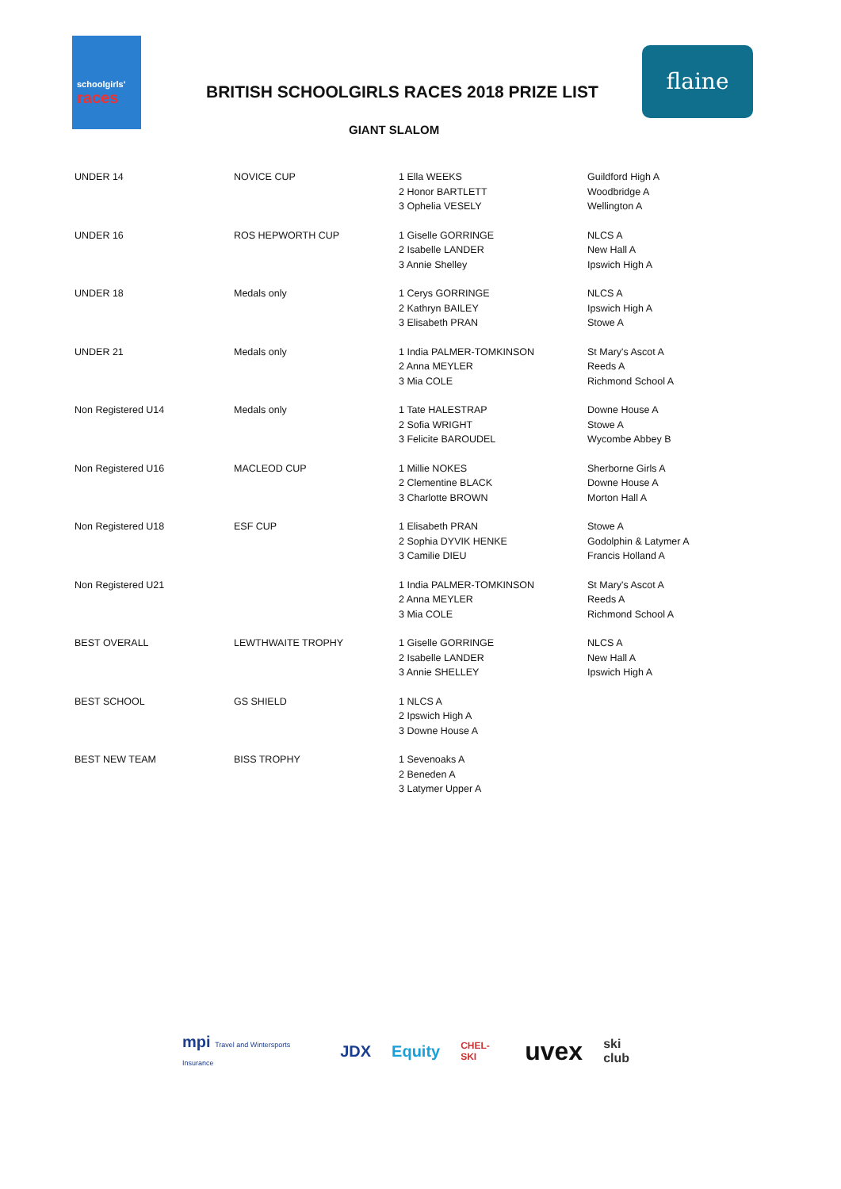schoolgirls'
races
flaine
BRITISH SCHOOLGIRLS RACES 2018 PRIZE LIST
GIANT SLALOM
| UNDER 14 | NOVICE CUP | 1 Ella WEEKS 2 Honor BARTLETT 3 Ophelia VESELY | Guildford High A Woodbridge A Wellington A |
| UNDER 16 | ROS HEPWORTH CUP | 1 Giselle GORRINGE 2 Isabelle LANDER 3 Annie Shelley | NLCS A New Hall A Ipswich High A |
| UNDER 18 | Medals only | 1 Cerys GORRINGE 2 Kathryn BAILEY 3 Elisabeth PRAN | NLCS A Ipswich High A Stowe A |
| UNDER 21 | Medals only | 1 India PALMER-TOMKINSON 2 Anna MEYLER 3 Mia COLE | St Mary's Ascot A Reeds A Richmond School A |
| Non Registered U14 | Medals only | 1 Tate HALESTRAP 2 Sofia WRIGHT 3 Felicite BAROUDEL | Downe House A Stowe A Wycombe Abbey B |
| Non Registered U16 | MACLEOD CUP | 1 Millie NOKES 2 Clementine BLACK 3 Charlotte BROWN | Sherborne Girls A Downe House A Morton Hall A |
| Non Registered U18 | ESF CUP | 1 Elisabeth PRAN 2 Sophia DYVIK HENKE 3 Camilie DIEU | Stowe A Godolphin & Latymer A Francis Holland A |
| Non Registered U21 | | 1 India PALMER-TOMKINSON 2 Anna MEYLER 3 Mia COLE | St Mary's Ascot A Reeds A Richmond School A |
| BEST OVERALL | LEWTHWAITE TROPHY | 1 Giselle GORRINGE 2 Isabelle LANDER 3 Annie SHELLEY | NLCS A New Hall A Ipswich High A |
| BEST SCHOOL | GS SHIELD | 1 NLCS A 2 Ipswich High A 3 Downe House A | |
| BEST NEW TEAM | BISS TROPHY | 1 Sevenoaks A 2 Beneden A 3 Latymer Upper A | |
mpi Travel and Wintersports Insurance JDX Equity CHEL-SKI uvex ski club